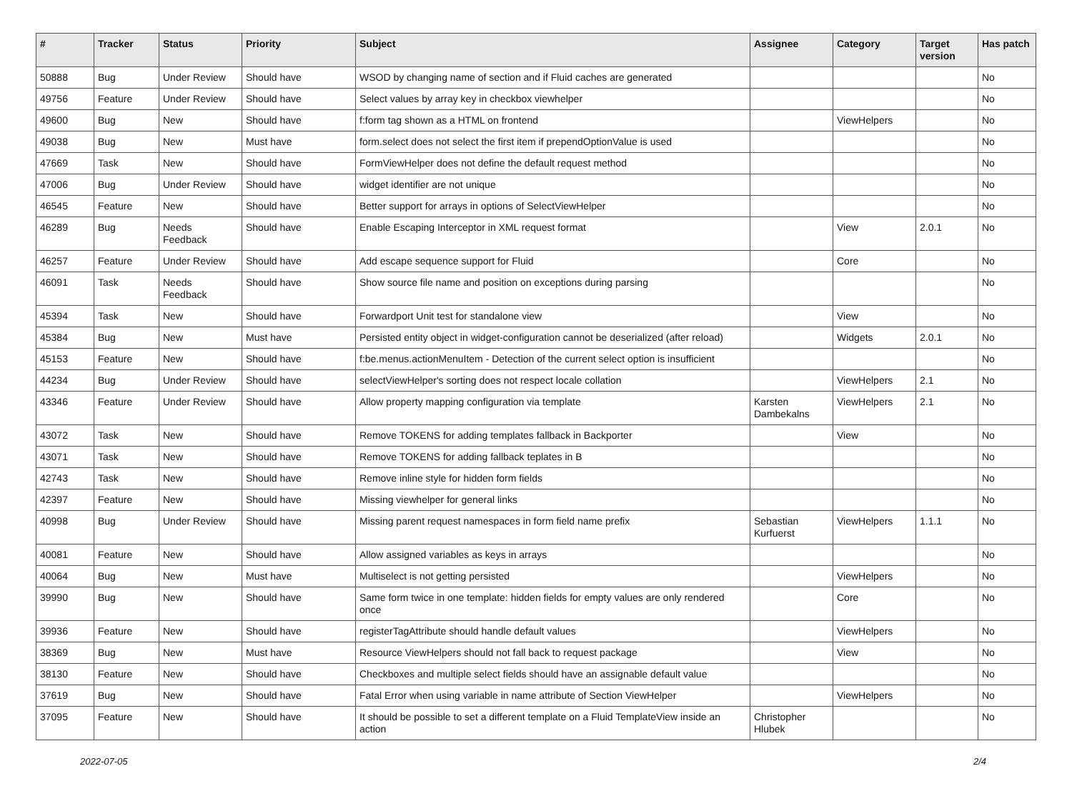| # | Tracker | Status | Priority | Subject | Assignee | Category | Target version | Has patch |
| --- | --- | --- | --- | --- | --- | --- | --- | --- |
| 50888 | Bug | Under Review | Should have | WSOD by changing name of section and if Fluid caches are generated | | | | No |
| 49756 | Feature | Under Review | Should have | Select values by array key in checkbox viewhelper | | | | No |
| 49600 | Bug | New | Should have | f:form tag shown as a HTML on frontend | | ViewHelpers | | No |
| 49038 | Bug | New | Must have | form.select does not select the first item if prependOptionValue is used | | | | No |
| 47669 | Task | New | Should have | FormViewHelper does not define the default request method | | | | No |
| 47006 | Bug | Under Review | Should have | widget identifier are not unique | | | | No |
| 46545 | Feature | New | Should have | Better support for arrays in options of SelectViewHelper | | | | No |
| 46289 | Bug | Needs Feedback | Should have | Enable Escaping Interceptor in XML request format | | View | 2.0.1 | No |
| 46257 | Feature | Under Review | Should have | Add escape sequence support for Fluid | | Core | | No |
| 46091 | Task | Needs Feedback | Should have | Show source file name and position on exceptions during parsing | | | | No |
| 45394 | Task | New | Should have | Forwardport Unit test for standalone view | | View | | No |
| 45384 | Bug | New | Must have | Persisted entity object in widget-configuration cannot be deserialized (after reload) | | Widgets | 2.0.1 | No |
| 45153 | Feature | New | Should have | f:be.menus.actionMenuItem - Detection of the current select option is insufficient | | | | No |
| 44234 | Bug | Under Review | Should have | selectViewHelper's sorting does not respect locale collation | | ViewHelpers | 2.1 | No |
| 43346 | Feature | Under Review | Should have | Allow property mapping configuration via template | Karsten Dambekalns | ViewHelpers | 2.1 | No |
| 43072 | Task | New | Should have | Remove TOKENS for adding templates fallback in Backporter | | View | | No |
| 43071 | Task | New | Should have | Remove TOKENS for adding fallback teplates in B | | | | No |
| 42743 | Task | New | Should have | Remove inline style for hidden form fields | | | | No |
| 42397 | Feature | New | Should have | Missing viewhelper for general links | | | | No |
| 40998 | Bug | Under Review | Should have | Missing parent request namespaces in form field name prefix | Sebastian Kurfuerst | ViewHelpers | 1.1.1 | No |
| 40081 | Feature | New | Should have | Allow assigned variables as keys in arrays | | | | No |
| 40064 | Bug | New | Must have | Multiselect is not getting persisted | | ViewHelpers | | No |
| 39990 | Bug | New | Should have | Same form twice in one template: hidden fields for empty values are only rendered once | | Core | | No |
| 39936 | Feature | New | Should have | registerTagAttribute should handle default values | | ViewHelpers | | No |
| 38369 | Bug | New | Must have | Resource ViewHelpers should not fall back to request package | | View | | No |
| 38130 | Feature | New | Should have | Checkboxes and multiple select fields should have an assignable default value | | | | No |
| 37619 | Bug | New | Should have | Fatal Error when using variable in name attribute of Section ViewHelper | | ViewHelpers | | No |
| 37095 | Feature | New | Should have | It should be possible to set a different template on a Fluid TemplateView inside an action | Christopher Hlubek | | | No |
2022-07-05 2/4